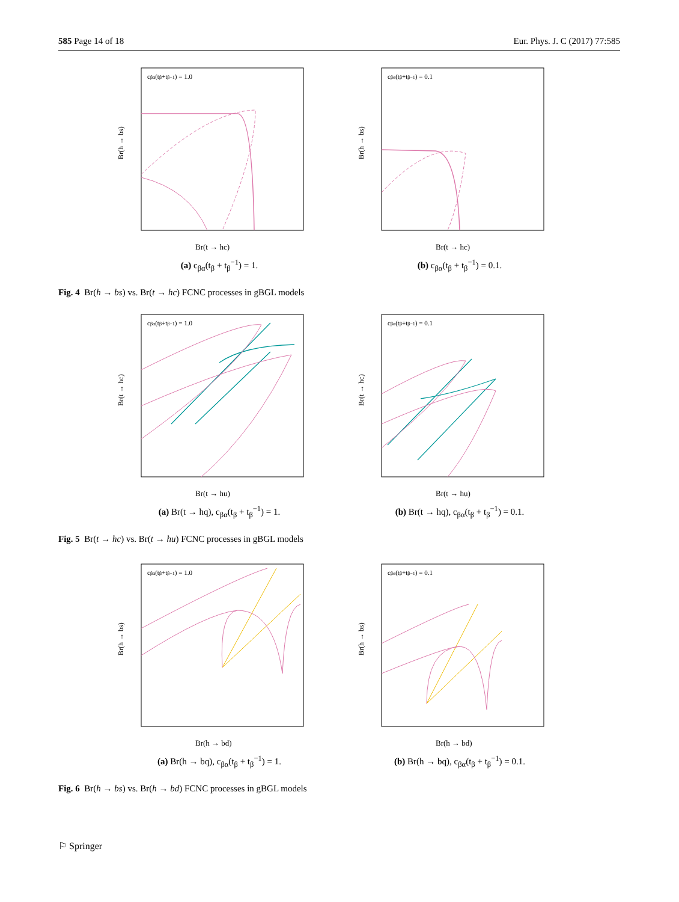585 Page 14 of 18 Eur. Phys. J. C (2017) 77:585
cβα(tβ+tβ−1) = 1.0
Br(t → hc)
Br(h → bs)
(a) c<sub>βα</sub>(t<sub>β</sub> + t<sub>β</sub><sup>−1</sup>) = 1.
cβα(tβ+tβ−1) = 0.1
Br(t → hc)
Br(h → bs)
(b) c<sub>βα</sub>(t<sub>β</sub> + t<sub>β</sub><sup>−1</sup>) = 0.1.
Fig. 4 Br(h → bs) vs. Br(t → hc) FCNC processes in gBGL models
cβα(tβ+tβ−1) = 1.0
Br(t → hu)
Br(t → hc)
(a) Br(t → hq), c<sub>βα</sub>(t<sub>β</sub> + t<sub>β</sub><sup>−1</sup>) = 1.
cβα(tβ+tβ−1) = 0.1
Br(t → hu)
Br(t → hc)
(b) Br(t → hq), c<sub>βα</sub>(t<sub>β</sub> + t<sub>β</sub><sup>−1</sup>) = 0.1.
Fig. 5 Br(t → hc) vs. Br(t → hu) FCNC processes in gBGL models
cβα(tβ+tβ−1) = 1.0
Br(h → bd)
Br(h → bs)
(a) Br(h → bq), c<sub>βα</sub>(t<sub>β</sub> + t<sub>β</sub><sup>−1</sup>) = 1.
cβα(tβ+tβ−1) = 0.1
Br(h → bd)
Br(h → bs)
(b) Br(h → bq), c<sub>βα</sub>(t<sub>β</sub> + t<sub>β</sub><sup>−1</sup>) = 0.1.
Fig. 6 Br(h → bs) vs. Br(h → bd) FCNC processes in gBGL models
⚐ Springer